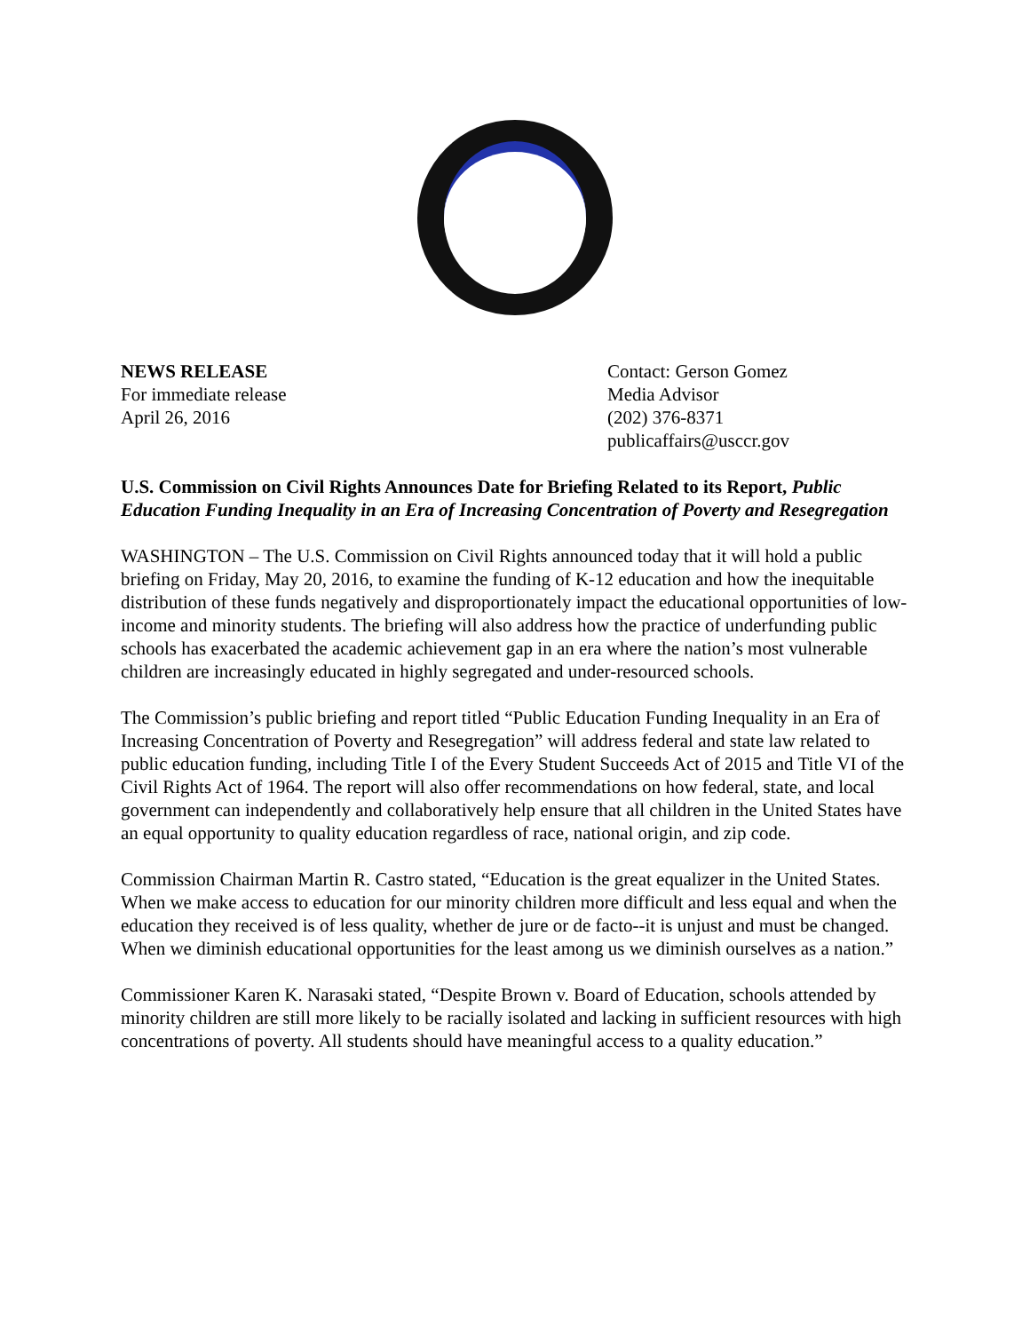NEWS RELEASE
For immediate release
April 26, 2016
Contact: Gerson Gomez
Media Advisor
(202) 376-8371
publicaffairs@usccr.gov
U.S. Commission on Civil Rights Announces Date for Briefing Related to its Report, Public Education Funding Inequality in an Era of Increasing Concentration of Poverty and Resegregation
WASHINGTON – The U.S. Commission on Civil Rights announced today that it will hold a public briefing on Friday, May 20, 2016, to examine the funding of K-12 education and how the inequitable distribution of these funds negatively and disproportionately impact the educational opportunities of low-income and minority students. The briefing will also address how the practice of underfunding public schools has exacerbated the academic achievement gap in an era where the nation’s most vulnerable children are increasingly educated in highly segregated and under-resourced schools.
The Commission’s public briefing and report titled “Public Education Funding Inequality in an Era of Increasing Concentration of Poverty and Resegregation” will address federal and state law related to public education funding, including Title I of the Every Student Succeeds Act of 2015 and Title VI of the Civil Rights Act of 1964. The report will also offer recommendations on how federal, state, and local government can independently and collaboratively help ensure that all children in the United States have an equal opportunity to quality education regardless of race, national origin, and zip code.
Commission Chairman Martin R. Castro stated, “Education is the great equalizer in the United States. When we make access to education for our minority children more difficult and less equal and when the education they received is of less quality, whether de jure or de facto--it is unjust and must be changed. When we diminish educational opportunities for the least among us we diminish ourselves as a nation.”
Commissioner Karen K. Narasaki stated, “Despite Brown v. Board of Education, schools attended by minority children are still more likely to be racially isolated and lacking in sufficient resources with high concentrations of poverty. All students should have meaningful access to a quality education.”